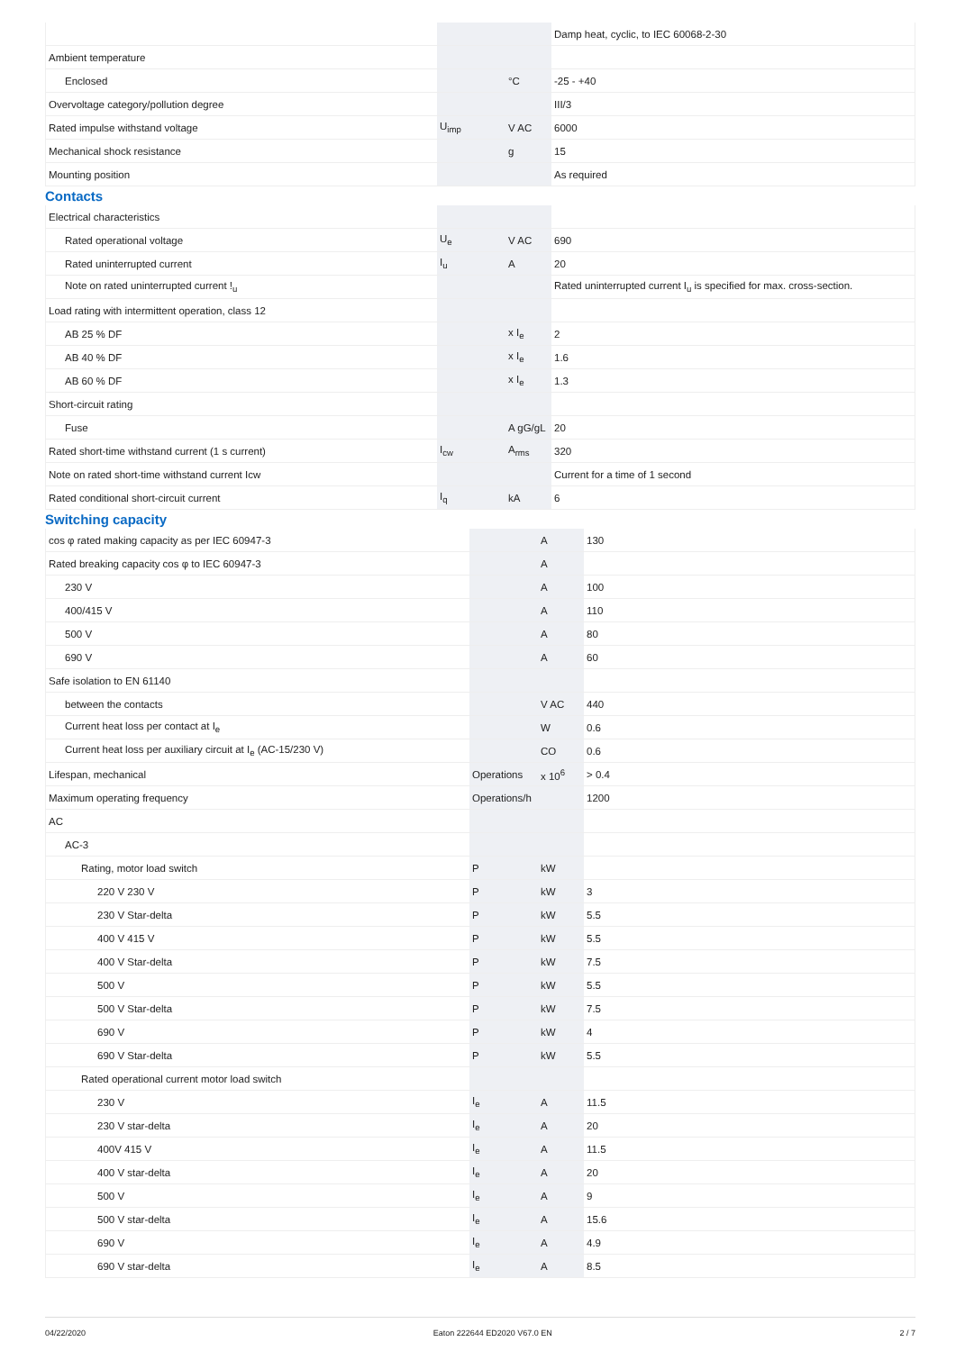| | | | Damp heat, cyclic, to IEC 60068-2-30 |
| Ambient temperature | | | |
| Enclosed | | °C | -25 - +40 |
| Overvoltage category/pollution degree | | | III/3 |
| Rated impulse withstand voltage | U<sub>imp</sub> | V AC | 6000 |
| Mechanical shock resistance | | g | 15 |
| Mounting position | | | As required |
Contacts
| Electrical characteristics | | | |
| Rated operational voltage | U<sub>e</sub> | V AC | 690 |
| Rated uninterrupted current | I<sub>u</sub> | A | 20 |
| Note on rated uninterrupted current !<sub>u</sub> | | | Rated uninterrupted current I<sub>u</sub> is specified for max. cross-section. |
| Load rating with intermittent operation, class 12 | | | |
| AB 25 % DF | | x I<sub>e</sub> | 2 |
| AB 40 % DF | | x I<sub>e</sub> | 1.6 |
| AB 60 % DF | | x I<sub>e</sub> | 1.3 |
| Short-circuit rating | | | |
| Fuse | | A gG/gL | 20 |
| Rated short-time withstand current (1 s current) | I<sub>cw</sub> | A<sub>rms</sub> | 320 |
| Note on rated short-time withstand current Icw | | | Current for a time of 1 second |
| Rated conditional short-circuit current | I<sub>q</sub> | kA | 6 |
Switching capacity
| cos φ rated making capacity as per IEC 60947-3 | | A | 130 |
| Rated breaking capacity cos φ to IEC 60947-3 | | A | |
| 230 V | | A | 100 |
| 400/415 V | | A | 110 |
| 500 V | | A | 80 |
| 690 V | | A | 60 |
| Safe isolation to EN 61140 | | | |
| between the contacts | | V AC | 440 |
| Current heat loss per contact at I<sub>e</sub> | | W | 0.6 |
| Current heat loss per auxiliary circuit at I<sub>e</sub> (AC-15/230 V) | | CO | 0.6 |
| Lifespan, mechanical | Operations | x 10<sup>6</sup> | > 0.4 |
| Maximum operating frequency | Operations/h | | 1200 |
| AC | | | |
| AC-3 | | | |
| Rating, motor load switch | P | kW | |
| 220 V 230 V | P | kW | 3 |
| 230 V Star-delta | P | kW | 5.5 |
| 400 V 415 V | P | kW | 5.5 |
| 400 V Star-delta | P | kW | 7.5 |
| 500 V | P | kW | 5.5 |
| 500 V Star-delta | P | kW | 7.5 |
| 690 V | P | kW | 4 |
| 690 V Star-delta | P | kW | 5.5 |
| Rated operational current motor load switch | | | |
| 230 V | I<sub>e</sub> | A | 11.5 |
| 230 V star-delta | I<sub>e</sub> | A | 20 |
| 400V 415 V | I<sub>e</sub> | A | 11.5 |
| 400 V star-delta | I<sub>e</sub> | A | 20 |
| 500 V | I<sub>e</sub> | A | 9 |
| 500 V star-delta | I<sub>e</sub> | A | 15.6 |
| 690 V | I<sub>e</sub> | A | 4.9 |
| 690 V star-delta | I<sub>e</sub> | A | 8.5 |
04/22/2020 Eaton 222644 ED2020 V67.0 EN 2 / 7